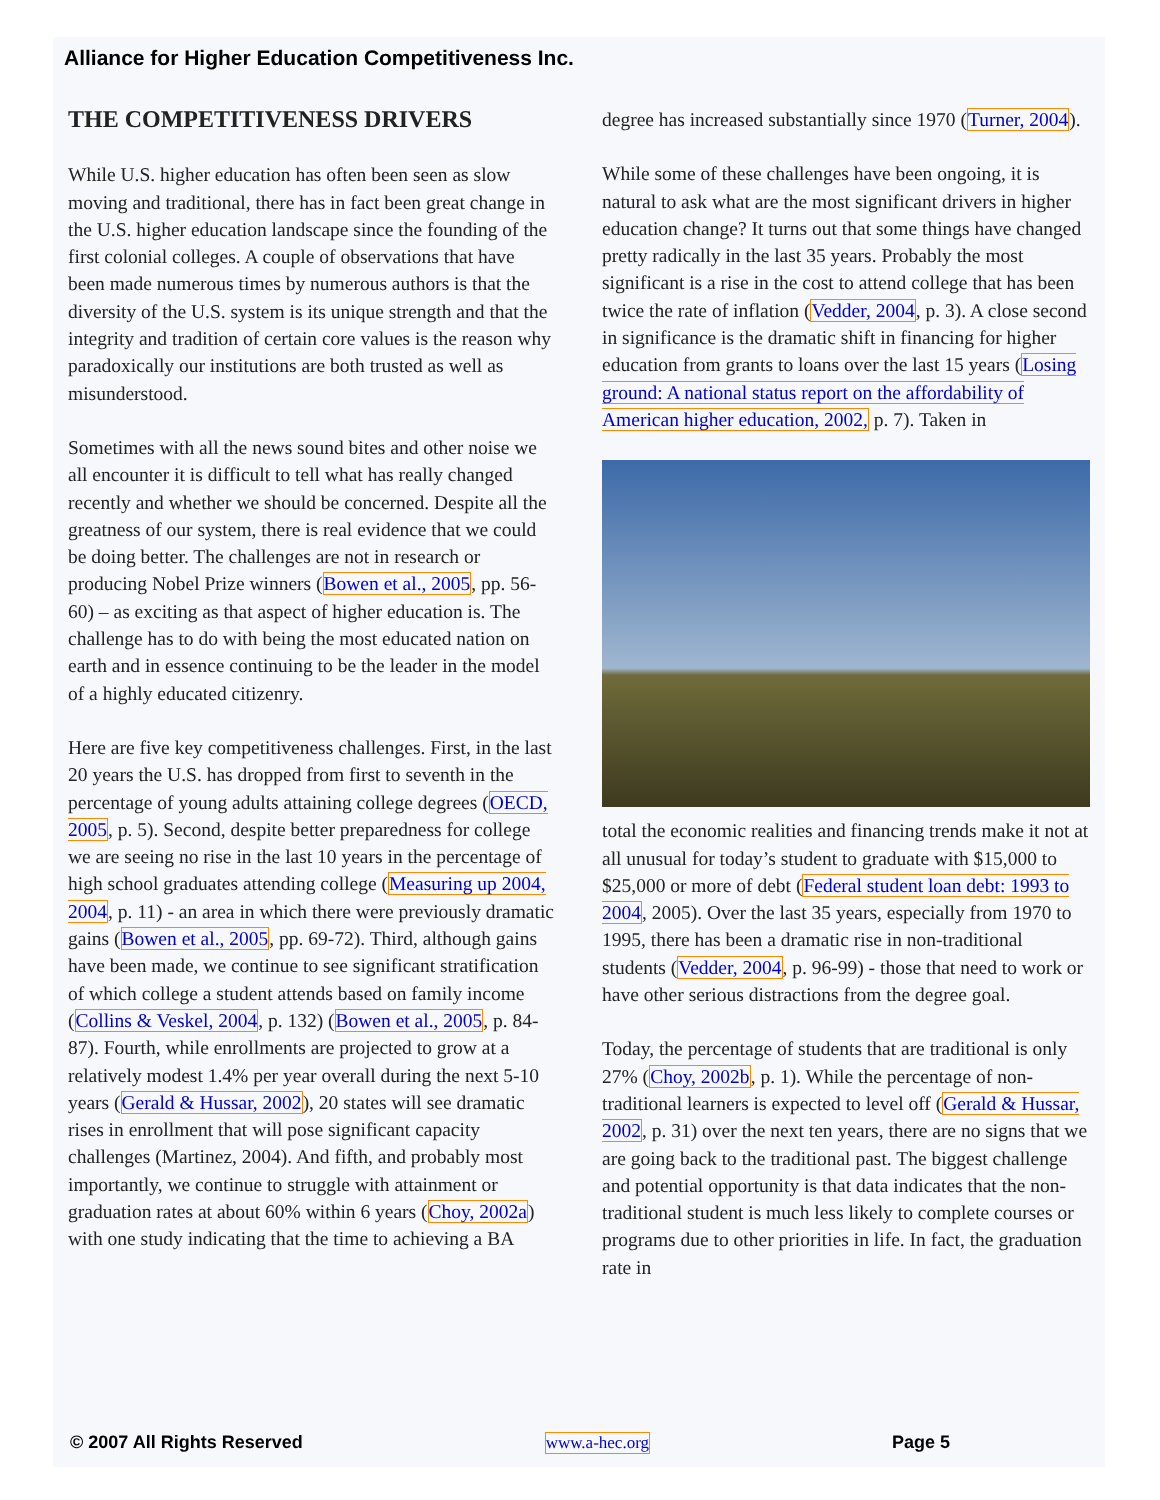Alliance for Higher Education Competitiveness Inc.
THE COMPETITIVENESS DRIVERS
While U.S. higher education has often been seen as slow moving and traditional, there has in fact been great change in the U.S. higher education landscape since the founding of the first colonial colleges. A couple of observations that have been made numerous times by numerous authors is that the diversity of the U.S. system is its unique strength and that the integrity and tradition of certain core values is the reason why paradoxically our institutions are both trusted as well as misunderstood.
Sometimes with all the news sound bites and other noise we all encounter it is difficult to tell what has really changed recently and whether we should be concerned. Despite all the greatness of our system, there is real evidence that we could be doing better. The challenges are not in research or producing Nobel Prize winners (Bowen et al., 2005, pp. 56-60) – as exciting as that aspect of higher education is. The challenge has to do with being the most educated nation on earth and in essence continuing to be the leader in the model of a highly educated citizenry.
Here are five key competitiveness challenges. First, in the last 20 years the U.S. has dropped from first to seventh in the percentage of young adults attaining college degrees (OECD, 2005, p. 5). Second, despite better preparedness for college we are seeing no rise in the last 10 years in the percentage of high school graduates attending college (Measuring up 2004, 2004, p. 11) - an area in which there were previously dramatic gains (Bowen et al., 2005, pp. 69-72). Third, although gains have been made, we continue to see significant stratification of which college a student attends based on family income (Collins & Veskel, 2004, p. 132) (Bowen et al., 2005, p. 84-87). Fourth, while enrollments are projected to grow at a relatively modest 1.4% per year overall during the next 5-10 years (Gerald & Hussar, 2002), 20 states will see dramatic rises in enrollment that will pose significant capacity challenges (Martinez, 2004). And fifth, and probably most importantly, we continue to struggle with attainment or graduation rates at about 60% within 6 years (Choy, 2002a) with one study indicating that the time to achieving a BA
degree has increased substantially since 1970 (Turner, 2004).
While some of these challenges have been ongoing, it is natural to ask what are the most significant drivers in higher education change? It turns out that some things have changed pretty radically in the last 35 years. Probably the most significant is a rise in the cost to attend college that has been twice the rate of inflation (Vedder, 2004, p. 3). A close second in significance is the dramatic shift in financing for higher education from grants to loans over the last 15 years (Losing ground: A national status report on the affordability of American higher education, 2002, p. 7). Taken in
total the economic realities and financing trends make it not at all unusual for today’s student to graduate with $15,000 to $25,000 or more of debt (Federal student loan debt: 1993 to 2004, 2005). Over the last 35 years, especially from 1970 to 1995, there has been a dramatic rise in non-traditional students (Vedder, 2004, p. 96-99) - those that need to work or have other serious distractions from the degree goal.
Today, the percentage of students that are traditional is only 27% (Choy, 2002b, p. 1). While the percentage of non-traditional learners is expected to level off (Gerald & Hussar, 2002, p. 31) over the next ten years, there are no signs that we are going back to the traditional past. The biggest challenge and potential opportunity is that data indicates that the non-traditional student is much less likely to complete courses or programs due to other priorities in life. In fact, the graduation rate in
© 2007 All Rights Reserved www.a-hec.org Page 5